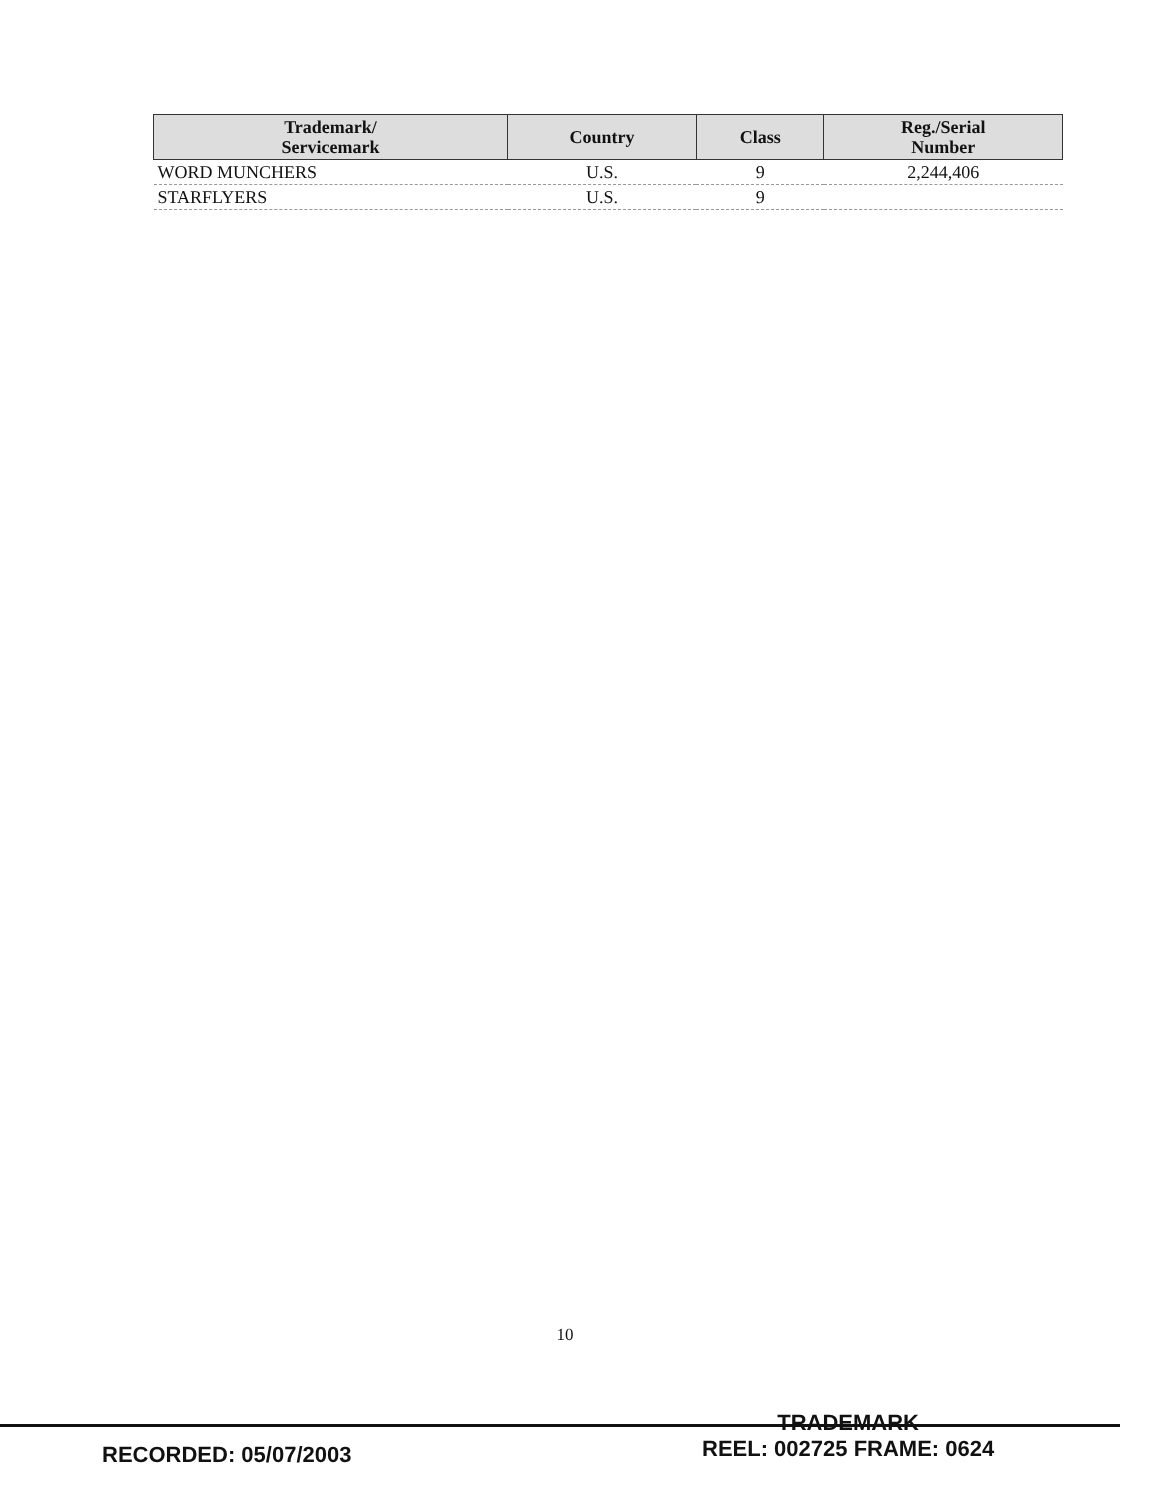| Trademark/ Servicemark | Country | Class | Reg./Serial Number |
| --- | --- | --- | --- |
| WORD MUNCHERS | U.S. | 9 | 2,244,406 |
| STARFLYERS | U.S. | 9 | |
10
RECORDED: 05/07/2003
TRADEMARK
REEL: 002725 FRAME: 0624